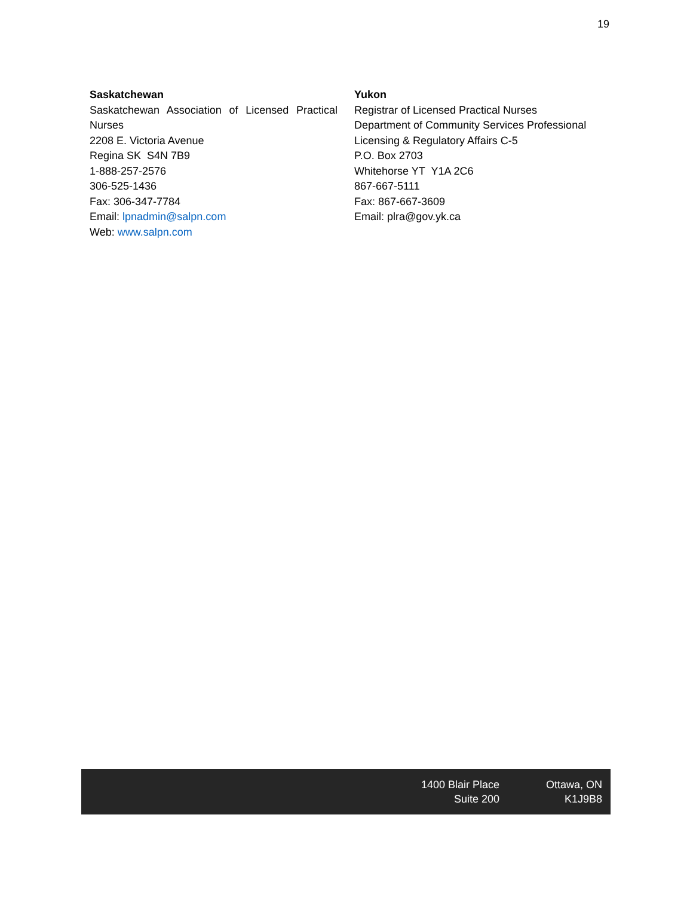19
Saskatchewan
Saskatchewan Association of Licensed Practical Nurses
2208 E. Victoria Avenue
Regina SK S4N 7B9
1-888-257-2576
306-525-1436
Fax: 306-347-7784
Email: lpnadmin@salpn.com
Web: www.salpn.com
Yukon
Registrar of Licensed Practical Nurses
Department of Community Services Professional Licensing & Regulatory Affairs C-5
P.O. Box 2703
Whitehorse YT Y1A 2C6
867-667-5111
Fax: 867-667-3609
Email: plra@gov.yk.ca
1400 Blair Place
Suite 200
Ottawa, ON
K1J9B8